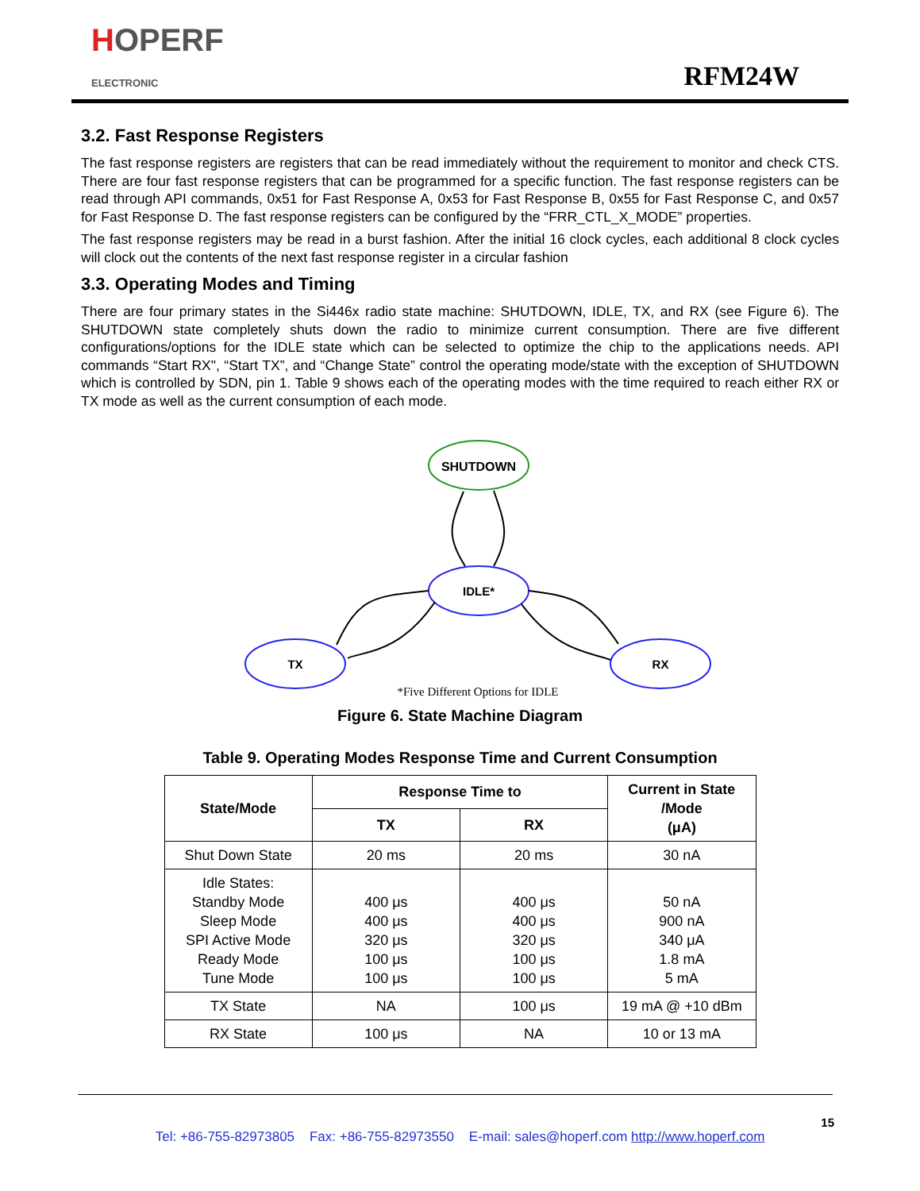HOPERF
ELECTRONIC
RFM24W
3.2. Fast Response Registers
The fast response registers are registers that can be read immediately without the requirement to monitor and check CTS. There are four fast response registers that can be programmed for a specific function. The fast response registers can be read through API commands, 0x51 for Fast Response A, 0x53 for Fast Response B, 0x55 for Fast Response C, and 0x57 for Fast Response D. The fast response registers can be configured by the “FRR_CTL_X_MODE” properties.
The fast response registers may be read in a burst fashion. After the initial 16 clock cycles, each additional 8 clock cycles will clock out the contents of the next fast response register in a circular fashion
3.3. Operating Modes and Timing
There are four primary states in the Si446x radio state machine: SHUTDOWN, IDLE, TX, and RX (see Figure 6). The SHUTDOWN state completely shuts down the radio to minimize current consumption. There are five different configurations/options for the IDLE state which can be selected to optimize the chip to the applications needs. API commands “Start RX", “Start TX”, and “Change State” control the operating mode/state with the exception of SHUTDOWN which is controlled by SDN, pin 1. Table 9 shows each of the operating modes with the time required to reach either RX or TX mode as well as the current consumption of each mode.
SHUTDOWN
IDLE*
TX
RX
*Five Different Options for IDLE
Figure 6. State Machine Diagram
Table 9. Operating Modes Response Time and Current Consumption
| State/Mode | Response Time to | | Current in State /Mode (μA) |
| --- | --- | --- | --- |
| | TX | RX | |
| Shut Down State | 20 ms | 20 ms | 30 nA |
| Idle States: Standby Mode Sleep Mode SPI Active Mode Ready Mode Tune Mode | 400 μs 400 μs 320 μs 100 μs 100 μs | 400 μs 400 μs 320 μs 100 μs 100 μs | 50 nA 900 nA 340 μA 1.8 mA 5 mA |
| TX State | NA | 100 μs | 19 mA @ +10 dBm |
| RX State | 100 μs | NA | 10 or 13 mA |
15
Tel: +86-755-82973805 Fax: +86-755-82973550 E-mail: sales@hoperf.com http://www.hoperf.com